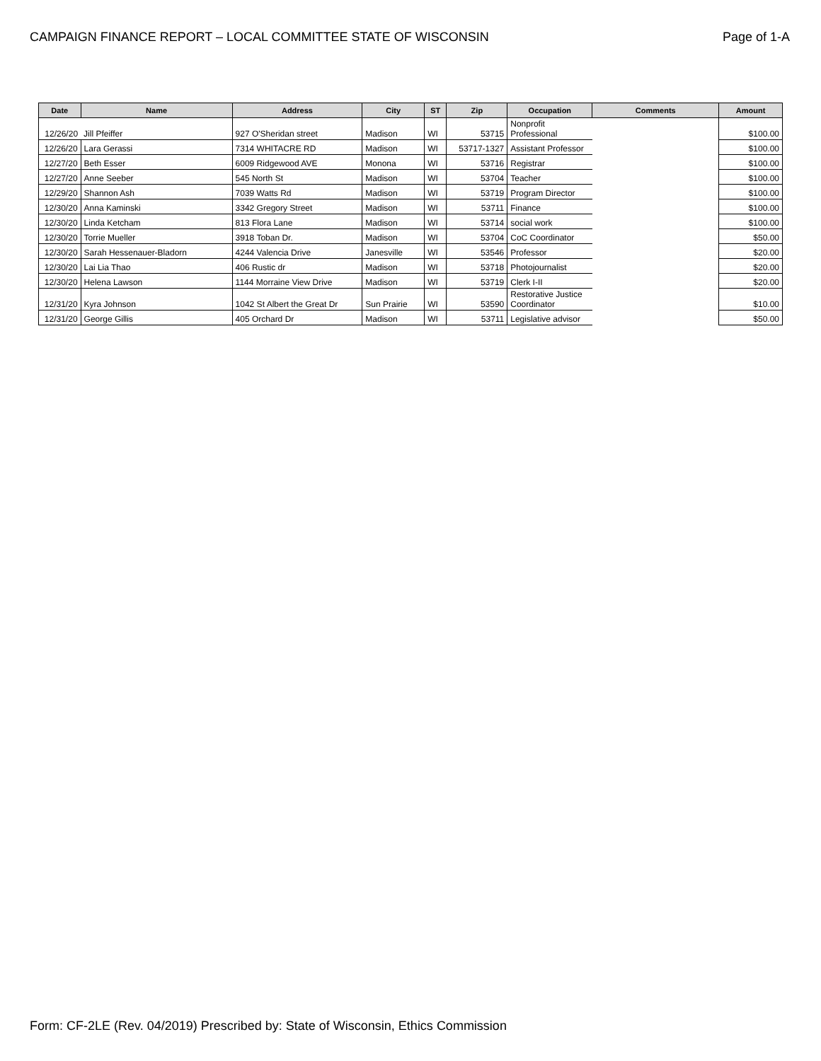CAMPAIGN FINANCE REPORT – LOCAL COMMITTEE STATE OF WISCONSIN Page of 1-A
| Date | Name | Address | City | ST | Zip | Occupation | Comments | Amount |
| --- | --- | --- | --- | --- | --- | --- | --- | --- |
| 12/26/20 | Jill Pfeiffer | 927 O'Sheridan street | Madison | WI | 53715 | Nonprofit Professional | | $100.00 |
| 12/26/20 | Lara Gerassi | 7314 WHITACRE RD | Madison | WI | 53717-1327 | Assistant Professor | | $100.00 |
| 12/27/20 | Beth Esser | 6009 Ridgewood AVE | Monona | WI | 53716 | Registrar | | $100.00 |
| 12/27/20 | Anne Seeber | 545 North St | Madison | WI | 53704 | Teacher | | $100.00 |
| 12/29/20 | Shannon Ash | 7039 Watts Rd | Madison | WI | 53719 | Program Director | | $100.00 |
| 12/30/20 | Anna Kaminski | 3342 Gregory Street | Madison | WI | 53711 | Finance | | $100.00 |
| 12/30/20 | Linda Ketcham | 813 Flora Lane | Madison | WI | 53714 | social work | | $100.00 |
| 12/30/20 | Torrie Mueller | 3918 Toban Dr. | Madison | WI | 53704 | CoC Coordinator | | $50.00 |
| 12/30/20 | Sarah Hessenauer-Bladorn | 4244 Valencia Drive | Janesville | WI | 53546 | Professor | | $20.00 |
| 12/30/20 | Lai Lia Thao | 406 Rustic dr | Madison | WI | 53718 | Photojournalist | | $20.00 |
| 12/30/20 | Helena Lawson | 1144 Morraine View Drive | Madison | WI | 53719 | Clerk I-II | | $20.00 |
| 12/31/20 | Kyra Johnson | 1042 St Albert the Great Dr | Sun Prairie | WI | 53590 | Restorative Justice Coordinator | | $10.00 |
| 12/31/20 | George Gillis | 405 Orchard Dr | Madison | WI | 53711 | Legislative advisor | | $50.00 |
Form: CF-2LE (Rev. 04/2019) Prescribed by: State of Wisconsin, Ethics Commission